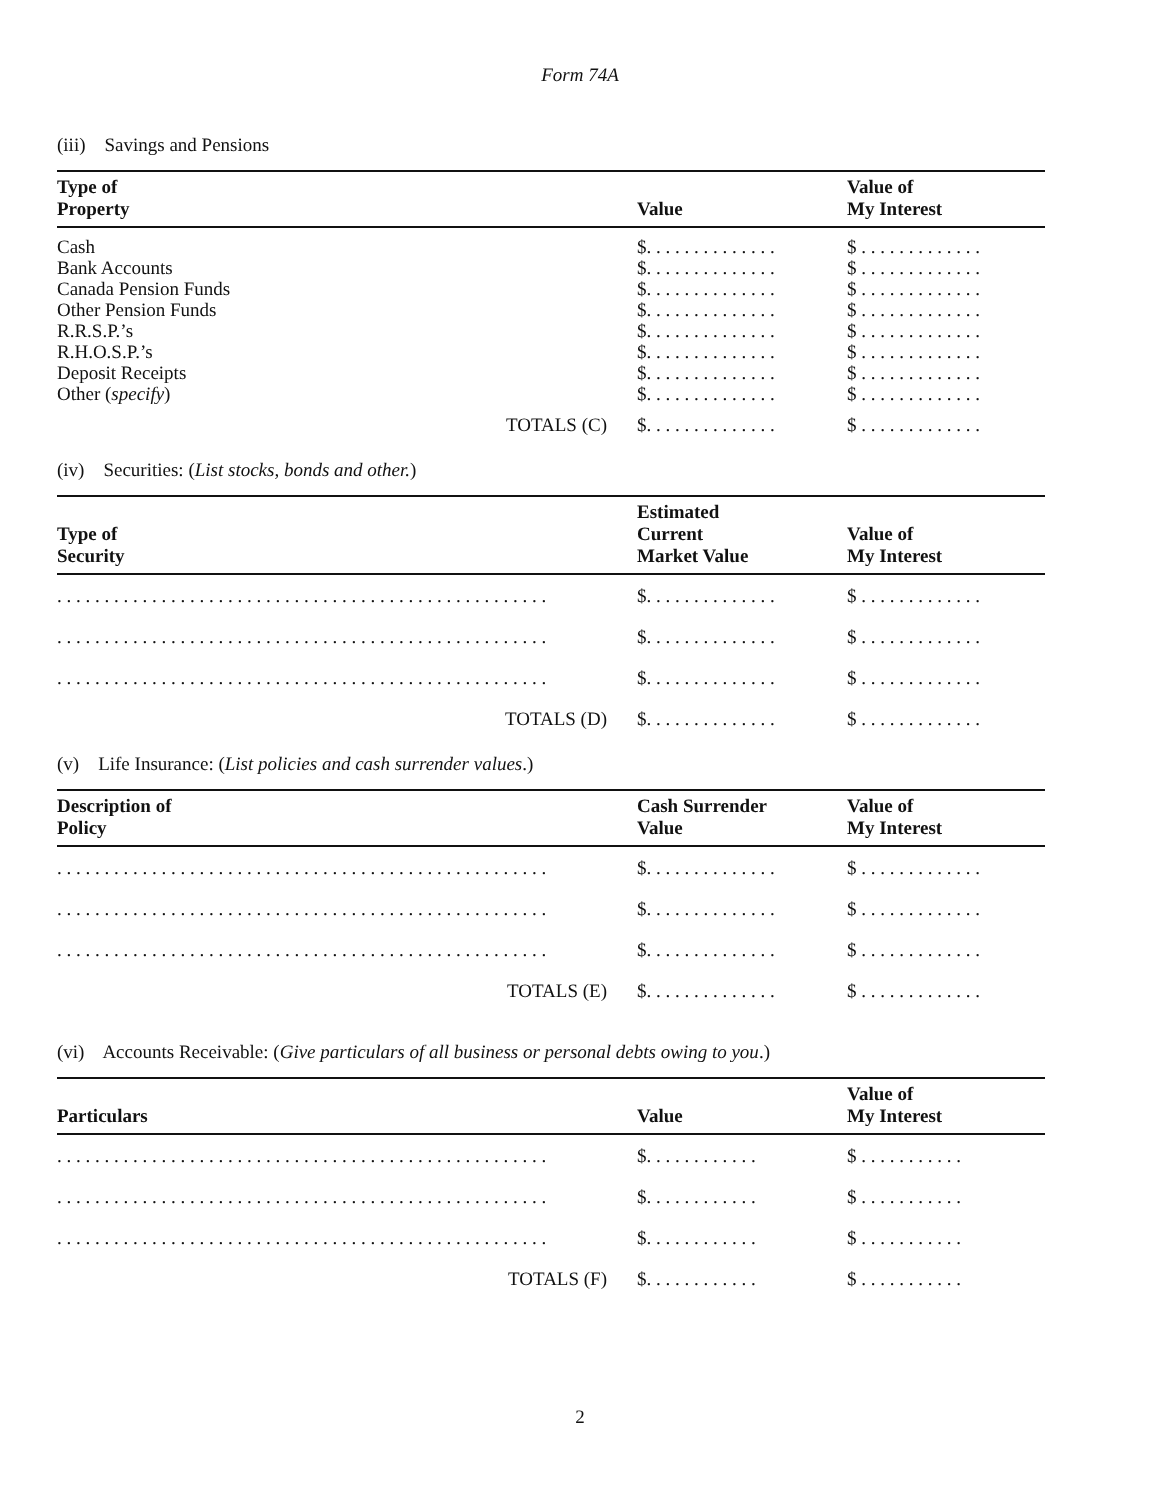Form 74A
(iii) Savings and Pensions
| Type of Property | Value | Value of My Interest |
| --- | --- | --- |
| Cash | $. . . . . . . . . . . . . . | $ . . . . . . . . . . . . . |
| Bank Accounts | $. . . . . . . . . . . . . . | $ . . . . . . . . . . . . . |
| Canada Pension Funds | $. . . . . . . . . . . . . . | $ . . . . . . . . . . . . . |
| Other Pension Funds | $. . . . . . . . . . . . . . | $ . . . . . . . . . . . . . |
| R.R.S.P.’s | $. . . . . . . . . . . . . . | $ . . . . . . . . . . . . . |
| R.H.O.S.P.’s | $. . . . . . . . . . . . . . | $ . . . . . . . . . . . . . |
| Deposit Receipts | $. . . . . . . . . . . . . . | $ . . . . . . . . . . . . . |
| Other ( specify ) | $. . . . . . . . . . . . . . | $ . . . . . . . . . . . . . |
| TOTALS (C) | $. . . . . . . . . . . . . . | $ . . . . . . . . . . . . . |
(iv) Securities: (List stocks, bonds and other.)
| Type of Security | Estimated Current Market Value | Value of My Interest |
| --- | --- | --- |
| . . . . . . . . . . . . . . . . . . . . . . . . . . . . . . . . . . . . . . . . . . . . . . . . . . . . | $. . . . . . . . . . . . . . | $ . . . . . . . . . . . . . |
| . . . . . . . . . . . . . . . . . . . . . . . . . . . . . . . . . . . . . . . . . . . . . . . . . . . . | $. . . . . . . . . . . . . . | $ . . . . . . . . . . . . . |
| . . . . . . . . . . . . . . . . . . . . . . . . . . . . . . . . . . . . . . . . . . . . . . . . . . . . | $. . . . . . . . . . . . . . | $ . . . . . . . . . . . . . |
| TOTALS (D) | $. . . . . . . . . . . . . . | $ . . . . . . . . . . . . . |
(v) Life Insurance: (List policies and cash surrender values.)
| Description of Policy | Cash Surrender Value | Value of My Interest |
| --- | --- | --- |
| . . . . . . . . . . . . . . . . . . . . . . . . . . . . . . . . . . . . . . . . . . . . . . . . . . . . | $. . . . . . . . . . . . . . | $ . . . . . . . . . . . . . |
| . . . . . . . . . . . . . . . . . . . . . . . . . . . . . . . . . . . . . . . . . . . . . . . . . . . . | $. . . . . . . . . . . . . . | $ . . . . . . . . . . . . . |
| . . . . . . . . . . . . . . . . . . . . . . . . . . . . . . . . . . . . . . . . . . . . . . . . . . . . | $. . . . . . . . . . . . . . | $ . . . . . . . . . . . . . |
| TOTALS (E) | $. . . . . . . . . . . . . . | $ . . . . . . . . . . . . . |
(vi) Accounts Receivable: (Give particulars of all business or personal debts owing to you.)
| Particulars | Value | Value of My Interest |
| --- | --- | --- |
| . . . . . . . . . . . . . . . . . . . . . . . . . . . . . . . . . . . . . . . . . . . . . . . . . . . . | $. . . . . . . . . . . . | $ . . . . . . . . . . . |
| . . . . . . . . . . . . . . . . . . . . . . . . . . . . . . . . . . . . . . . . . . . . . . . . . . . . | $. . . . . . . . . . . . | $ . . . . . . . . . . . |
| . . . . . . . . . . . . . . . . . . . . . . . . . . . . . . . . . . . . . . . . . . . . . . . . . . . . | $. . . . . . . . . . . . | $ . . . . . . . . . . . |
| TOTALS (F) | $. . . . . . . . . . . . | $ . . . . . . . . . . . |
2